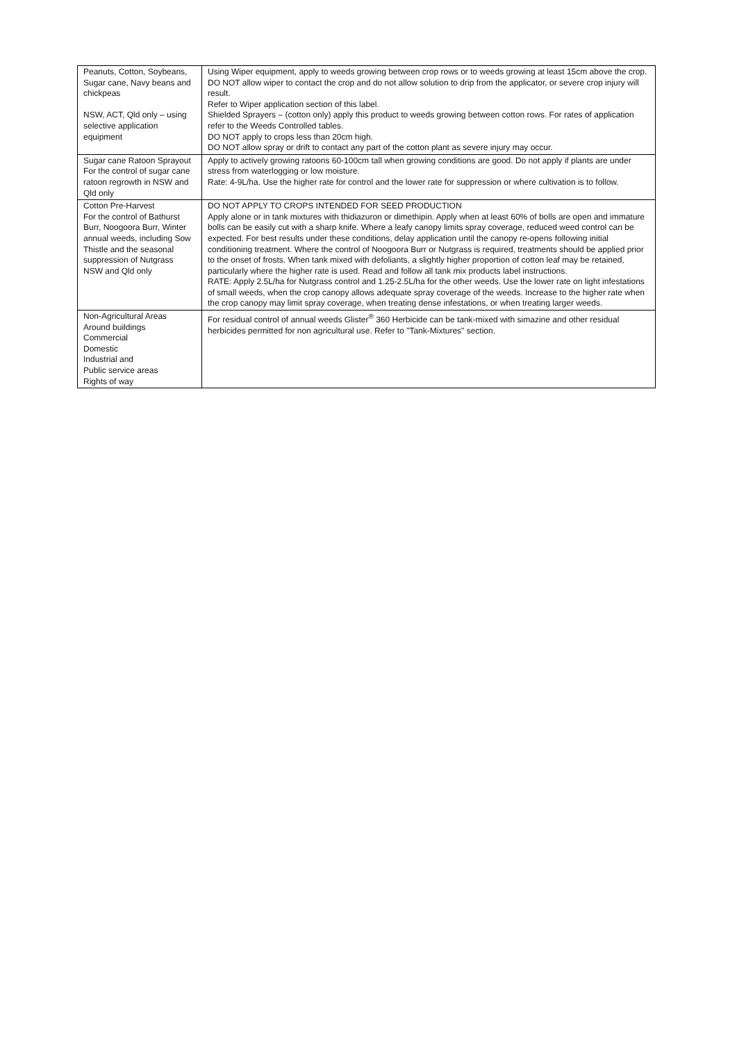| Peanuts, Cotton, Soybeans, Sugar cane, Navy beans and chickpeas NSW, ACT, Qld only – using selective application equipment | Using Wiper equipment, apply to weeds growing between crop rows or to weeds growing at least 15cm above the crop. DO NOT allow wiper to contact the crop and do not allow solution to drip from the applicator, or severe crop injury will result. Refer to Wiper application section of this label. Shielded Sprayers – (cotton only) apply this product to weeds growing between cotton rows. For rates of application refer to the Weeds Controlled tables. DO NOT apply to crops less than 20cm high. DO NOT allow spray or drift to contact any part of the cotton plant as severe injury may occur. |
| Sugar cane Ratoon Sprayout For the control of sugar cane ratoon regrowth in NSW and Qld only | Apply to actively growing ratoons 60-100cm tall when growing conditions are good. Do not apply if plants are under stress from waterlogging or low moisture. Rate: 4-9L/ha. Use the higher rate for control and the lower rate for suppression or where cultivation is to follow. |
| Cotton Pre-Harvest For the control of Bathurst Burr, Noogoora Burr, Winter annual weeds, including Sow Thistle and the seasonal suppression of Nutgrass NSW and Qld only | DO NOT APPLY TO CROPS INTENDED FOR SEED PRODUCTION Apply alone or in tank mixtures with thidiazuron or dimethipin. Apply when at least 60% of bolls are open and immature bolls can be easily cut with a sharp knife. Where a leafy canopy limits spray coverage, reduced weed control can be expected. For best results under these conditions, delay application until the canopy re-opens following initial conditioning treatment. Where the control of Noogoora Burr or Nutgrass is required, treatments should be applied prior to the onset of frosts. When tank mixed with defoliants, a slightly higher proportion of cotton leaf may be retained, particularly where the higher rate is used. Read and follow all tank mix products label instructions. RATE: Apply 2.5L/ha for Nutgrass control and 1.25-2.5L/ha for the other weeds. Use the lower rate on light infestations of small weeds, when the crop canopy allows adequate spray coverage of the weeds. Increase to the higher rate when the crop canopy may limit spray coverage, when treating dense infestations, or when treating larger weeds. |
| Non-Agricultural Areas Around buildings Commercial Domestic Industrial and Public service areas Rights of way | For residual control of annual weeds Glister<sup>®</sup> 360 Herbicide can be tank-mixed with simazine and other residual herbicides permitted for non agricultural use. Refer to "Tank-Mixtures" section. |